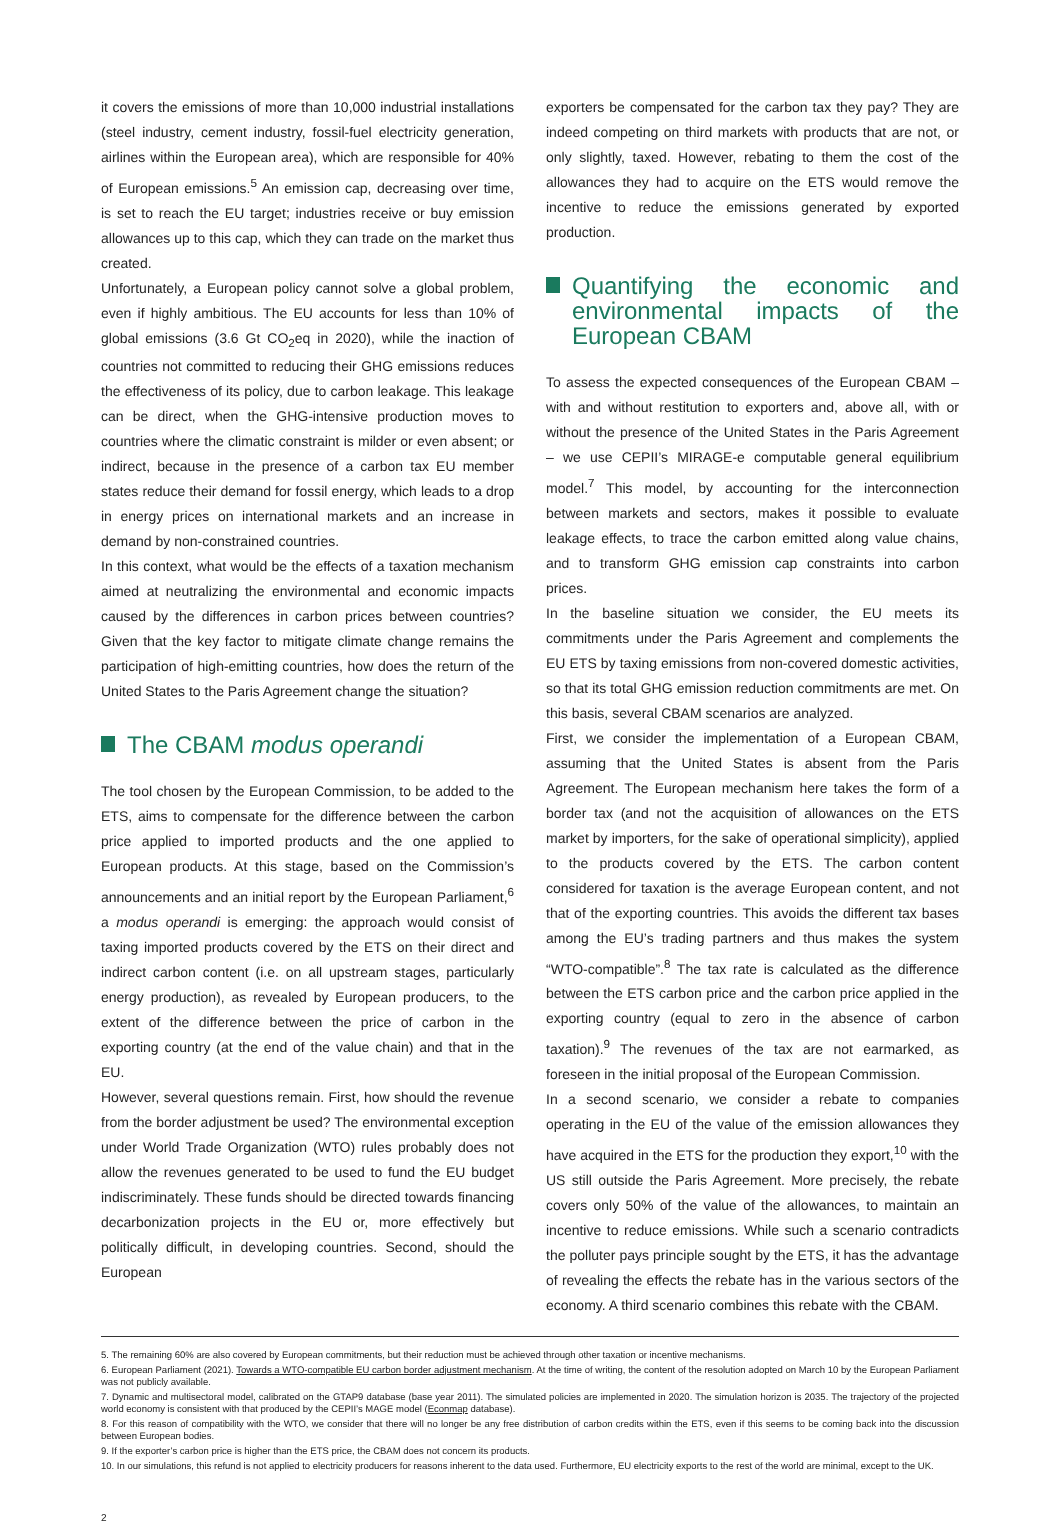it covers the emissions of more than 10,000 industrial installations (steel industry, cement industry, fossil-fuel electricity generation, airlines within the European area), which are responsible for 40% of European emissions.<sup>5</sup> An emission cap, decreasing over time, is set to reach the EU target; industries receive or buy emission allowances up to this cap, which they can trade on the market thus created.
Unfortunately, a European policy cannot solve a global problem, even if highly ambitious. The EU accounts for less than 10% of global emissions (3.6 Gt CO<sub>2</sub>eq in 2020), while the inaction of countries not committed to reducing their GHG emissions reduces the effectiveness of its policy, due to carbon leakage. This leakage can be direct, when the GHG-intensive production moves to countries where the climatic constraint is milder or even absent; or indirect, because in the presence of a carbon tax EU member states reduce their demand for fossil energy, which leads to a drop in energy prices on international markets and an increase in demand by non-constrained countries.
In this context, what would be the effects of a taxation mechanism aimed at neutralizing the environmental and economic impacts caused by the differences in carbon prices between countries? Given that the key factor to mitigate climate change remains the participation of high-emitting countries, how does the return of the United States to the Paris Agreement change the situation?
The CBAM modus operandi
The tool chosen by the European Commission, to be added to the ETS, aims to compensate for the difference between the carbon price applied to imported products and the one applied to European products. At this stage, based on the Commission’s announcements and an initial report by the European Parliament,<sup>6</sup> a modus operandi is emerging: the approach would consist of taxing imported products covered by the ETS on their direct and indirect carbon content (i.e. on all upstream stages, particularly energy production), as revealed by European producers, to the extent of the difference between the price of carbon in the exporting country (at the end of the value chain) and that in the EU.
However, several questions remain. First, how should the revenue from the border adjustment be used? The environmental exception under World Trade Organization (WTO) rules probably does not allow the revenues generated to be used to fund the EU budget indiscriminately. These funds should be directed towards financing decarbonization projects in the EU or, more effectively but politically difficult, in developing countries. Second, should the European
exporters be compensated for the carbon tax they pay? They are indeed competing on third markets with products that are not, or only slightly, taxed. However, rebating to them the cost of the allowances they had to acquire on the ETS would remove the incentive to reduce the emissions generated by exported production.
Quantifying the economic and environmental impacts of the European CBAM
To assess the expected consequences of the European CBAM – with and without restitution to exporters and, above all, with or without the presence of the United States in the Paris Agreement – we use CEPII’s MIRAGE-e computable general equilibrium model.<sup>7</sup> This model, by accounting for the interconnection between markets and sectors, makes it possible to evaluate leakage effects, to trace the carbon emitted along value chains, and to transform GHG emission cap constraints into carbon prices.
In the baseline situation we consider, the EU meets its commitments under the Paris Agreement and complements the EU ETS by taxing emissions from non-covered domestic activities, so that its total GHG emission reduction commitments are met. On this basis, several CBAM scenarios are analyzed.
First, we consider the implementation of a European CBAM, assuming that the United States is absent from the Paris Agreement. The European mechanism here takes the form of a border tax (and not the acquisition of allowances on the ETS market by importers, for the sake of operational simplicity), applied to the products covered by the ETS. The carbon content considered for taxation is the average European content, and not that of the exporting countries. This avoids the different tax bases among the EU’s trading partners and thus makes the system “WTO-compatible”.<sup>8</sup> The tax rate is calculated as the difference between the ETS carbon price and the carbon price applied in the exporting country (equal to zero in the absence of carbon taxation).<sup>9</sup> The revenues of the tax are not earmarked, as foreseen in the initial proposal of the European Commission.
In a second scenario, we consider a rebate to companies operating in the EU of the value of the emission allowances they have acquired in the ETS for the production they export,<sup>10</sup> with the US still outside the Paris Agreement. More precisely, the rebate covers only 50% of the value of the allowances, to maintain an incentive to reduce emissions. While such a scenario contradicts the polluter pays principle sought by the ETS, it has the advantage of revealing the effects the rebate has in the various sectors of the economy. A third scenario combines this rebate with the CBAM.
5. The remaining 60% are also covered by European commitments, but their reduction must be achieved through other taxation or incentive mechanisms.
6. European Parliament (2021). Towards a WTO-compatible EU carbon border adjustment mechanism. At the time of writing, the content of the resolution adopted on March 10 by the European Parliament was not publicly available.
7. Dynamic and multisectoral model, calibrated on the GTAP9 database (base year 2011). The simulated policies are implemented in 2020. The simulation horizon is 2035. The trajectory of the projected world economy is consistent with that produced by the CEPII’s MAGE model (Econmap database).
8. For this reason of compatibility with the WTO, we consider that there will no longer be any free distribution of carbon credits within the ETS, even if this seems to be coming back into the discussion between European bodies.
9. If the exporter’s carbon price is higher than the ETS price, the CBAM does not concern its products.
10. In our simulations, this refund is not applied to electricity producers for reasons inherent to the data used. Furthermore, EU electricity exports to the rest of the world are minimal, except to the UK.
2